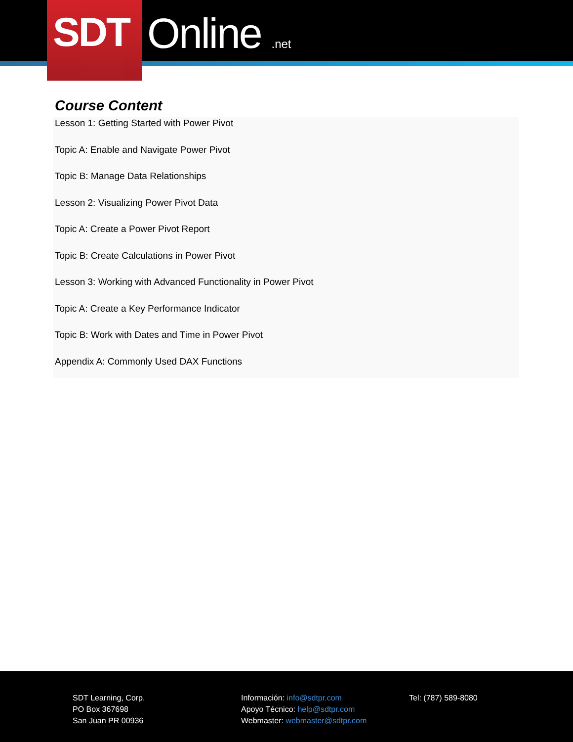Online .net
SDT
Course Content
Lesson 1: Getting Started with Power Pivot
Topic A: Enable and Navigate Power Pivot
Topic B: Manage Data Relationships
Lesson 2: Visualizing Power Pivot Data
Topic A: Create a Power Pivot Report
Topic B: Create Calculations in Power Pivot
Lesson 3: Working with Advanced Functionality in Power Pivot
Topic A: Create a Key Performance Indicator
Topic B: Work with Dates and Time in Power Pivot
Appendix A: Commonly Used DAX Functions
SDT Learning, Corp.
PO Box 367698
San Juan PR 00936
Información: info@sdtpr.com
Apoyo Técnico: help@sdtpr.com
Webmaster: webmaster@sdtpr.com
Tel: (787) 589-8080